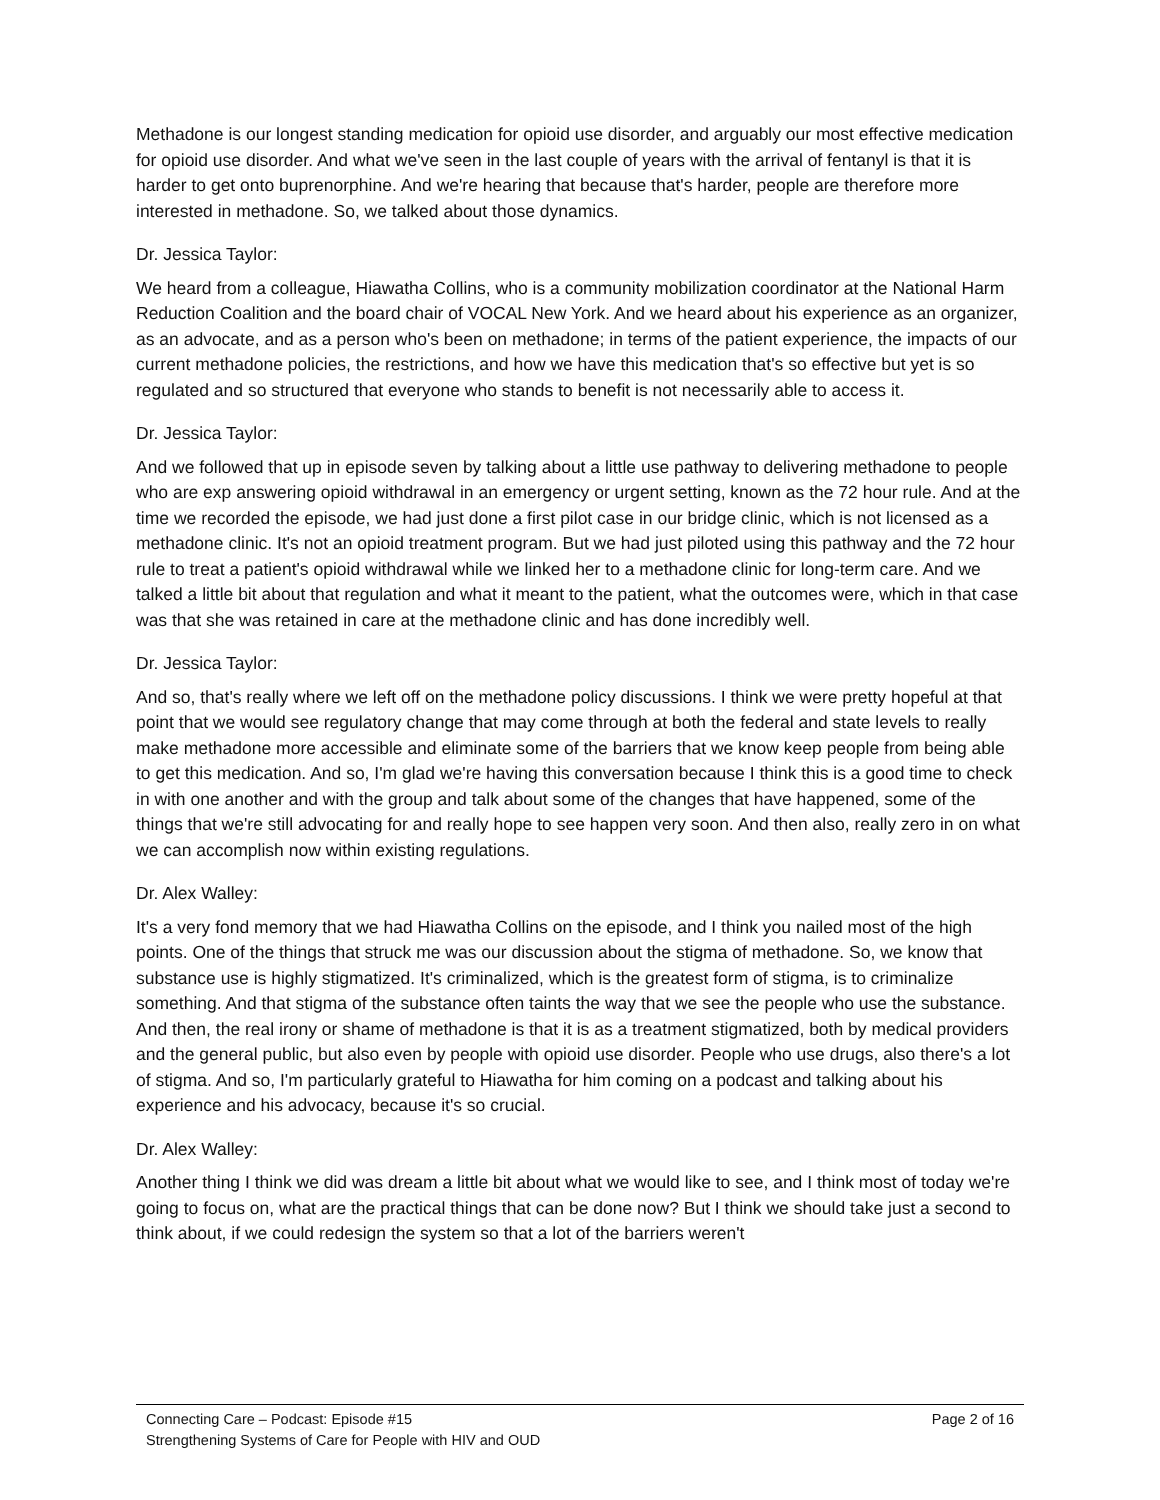Methadone is our longest standing medication for opioid use disorder, and arguably our most effective medication for opioid use disorder. And what we've seen in the last couple of years with the arrival of fentanyl is that it is harder to get onto buprenorphine. And we're hearing that because that's harder, people are therefore more interested in methadone. So, we talked about those dynamics.
Dr. Jessica Taylor:
We heard from a colleague, Hiawatha Collins, who is a community mobilization coordinator at the National Harm Reduction Coalition and the board chair of VOCAL New York. And we heard about his experience as an organizer, as an advocate, and as a person who's been on methadone; in terms of the patient experience, the impacts of our current methadone policies, the restrictions, and how we have this medication that's so effective but yet is so regulated and so structured that everyone who stands to benefit is not necessarily able to access it.
Dr. Jessica Taylor:
And we followed that up in episode seven by talking about a little use pathway to delivering methadone to people who are exp answering opioid withdrawal in an emergency or urgent setting, known as the 72 hour rule. And at the time we recorded the episode, we had just done a first pilot case in our bridge clinic, which is not licensed as a methadone clinic. It's not an opioid treatment program. But we had just piloted using this pathway and the 72 hour rule to treat a patient's opioid withdrawal while we linked her to a methadone clinic for long-term care. And we talked a little bit about that regulation and what it meant to the patient, what the outcomes were, which in that case was that she was retained in care at the methadone clinic and has done incredibly well.
Dr. Jessica Taylor:
And so, that's really where we left off on the methadone policy discussions. I think we were pretty hopeful at that point that we would see regulatory change that may come through at both the federal and state levels to really make methadone more accessible and eliminate some of the barriers that we know keep people from being able to get this medication. And so, I'm glad we're having this conversation because I think this is a good time to check in with one another and with the group and talk about some of the changes that have happened, some of the things that we're still advocating for and really hope to see happen very soon. And then also, really zero in on what we can accomplish now within existing regulations.
Dr. Alex Walley:
It's a very fond memory that we had Hiawatha Collins on the episode, and I think you nailed most of the high points. One of the things that struck me was our discussion about the stigma of methadone. So, we know that substance use is highly stigmatized. It's criminalized, which is the greatest form of stigma, is to criminalize something. And that stigma of the substance often taints the way that we see the people who use the substance. And then, the real irony or shame of methadone is that it is as a treatment stigmatized, both by medical providers and the general public, but also even by people with opioid use disorder. People who use drugs, also there's a lot of stigma. And so, I'm particularly grateful to Hiawatha for him coming on a podcast and talking about his experience and his advocacy, because it's so crucial.
Dr. Alex Walley:
Another thing I think we did was dream a little bit about what we would like to see, and I think most of today we're going to focus on, what are the practical things that can be done now? But I think we should take just a second to think about, if we could redesign the system so that a lot of the barriers weren't
Connecting Care – Podcast: Episode #15 Page 2 of 16
Strengthening Systems of Care for People with HIV and OUD